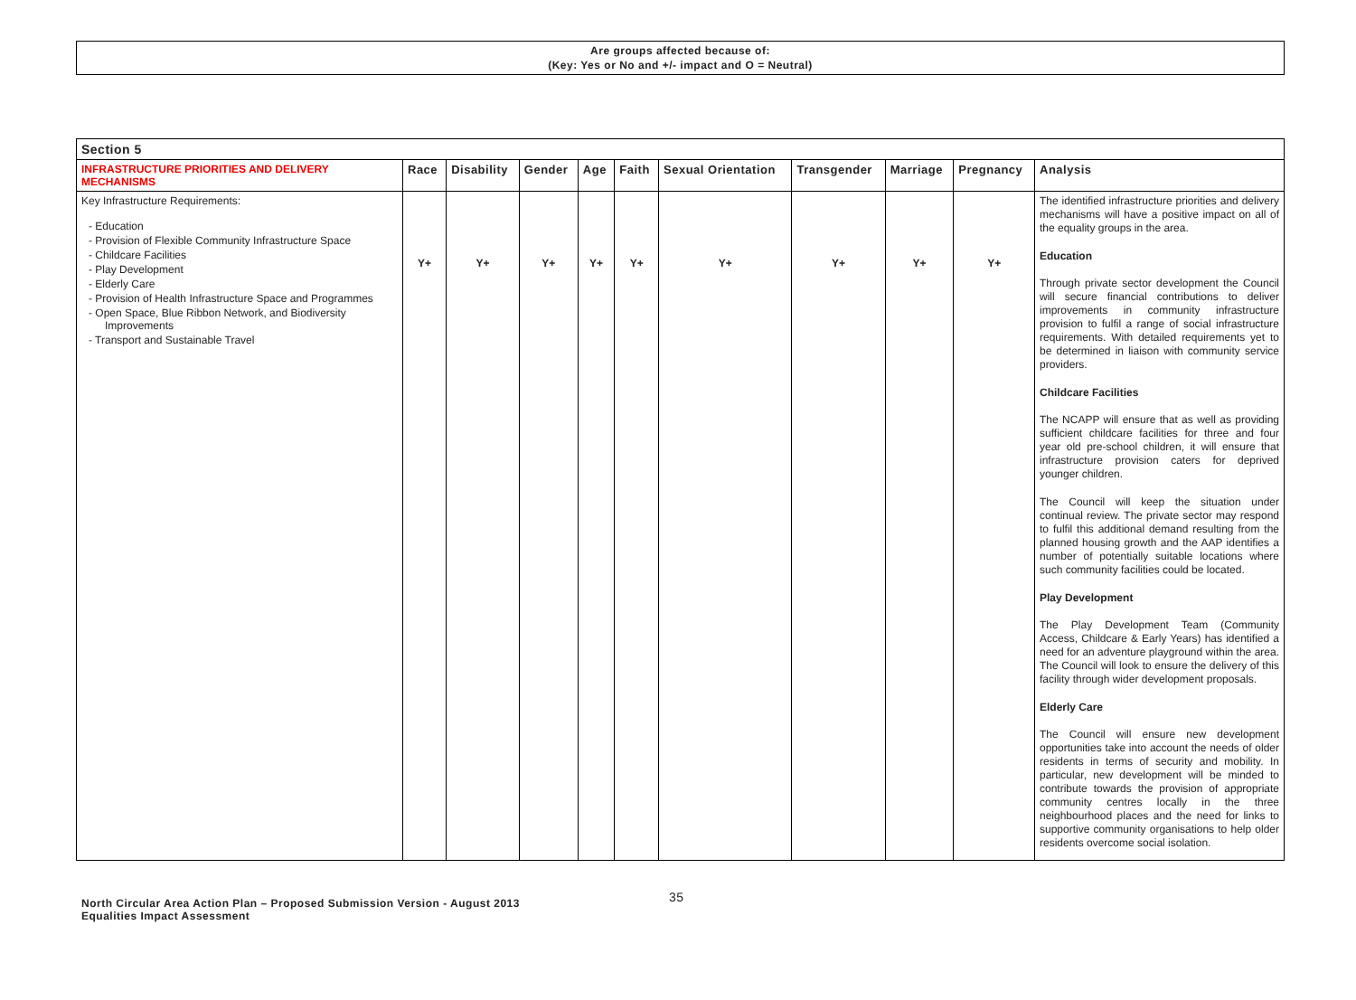Are groups affected because of:
(Key: Yes or No and +/- impact and O = Neutral)
| Section 5 | | | | | | | | | | |
| --- | --- | --- | --- | --- | --- | --- | --- | --- | --- | --- |
| INFRASTRUCTURE PRIORITIES AND DELIVERY MECHANISMS | Race | Disability | Gender | Age | Faith | Sexual Orientation | Transgender | Marriage | Pregnancy | Analysis |
| Key Infrastructure Requirements: - Education - Provision of Flexible Community Infrastructure Space - Childcare Facilities - Play Development - Elderly Care - Provision of Health Infrastructure Space and Programmes - Open Space, Blue Ribbon Network, and Biodiversity Improvements - Transport and Sustainable Travel | Y+ | Y+ | Y+ | Y+ | Y+ | Y+ | Y+ | Y+ | Y+ | The identified infrastructure priorities and delivery mechanisms will have a positive impact on all of the equality groups in the area. Education Through private sector development the Council will secure financial contributions to deliver improvements in community infrastructure provision to fulfil a range of social infrastructure requirements. With detailed requirements yet to be determined in liaison with community service providers. Childcare Facilities The NCAPP will ensure that as well as providing sufficient childcare facilities for three and four year old pre-school children, it will ensure that infrastructure provision caters for deprived younger children. The Council will keep the situation under continual review. The private sector may respond to fulfil this additional demand resulting from the planned housing growth and the AAP identifies a number of potentially suitable locations where such community facilities could be located. Play Development The Play Development Team (Community Access, Childcare & Early Years) has identified a need for an adventure playground within the area. The Council will look to ensure the delivery of this facility through wider development proposals. Elderly Care The Council will ensure new development opportunities take into account the needs of older residents in terms of security and mobility. In particular, new development will be minded to contribute towards the provision of appropriate community centres locally in the three neighbourhood places and the need for links to supportive community organisations to help older residents overcome social isolation. |
North Circular Area Action Plan – Proposed Submission Version - August 2013
Equalities Impact Assessment
35